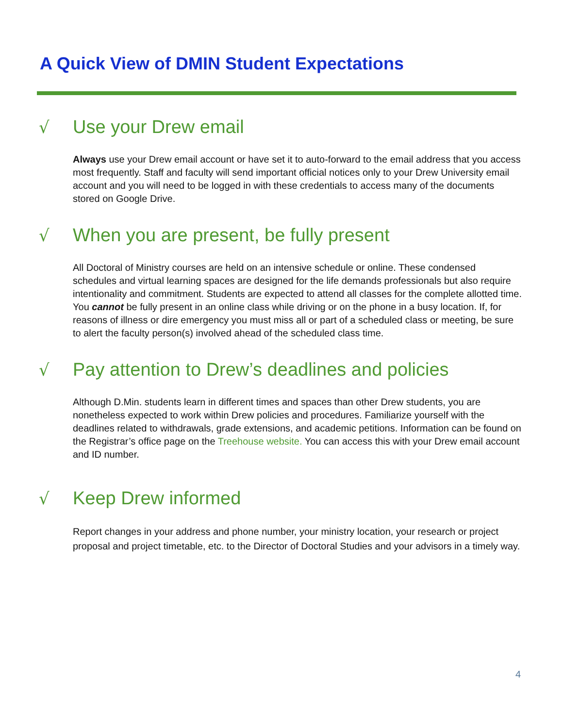A Quick View of DMIN Student Expectations
√ Use your Drew email
Always use your Drew email account or have set it to auto-forward to the email address that you access most frequently. Staff and faculty will send important official notices only to your Drew University email account and you will need to be logged in with these credentials to access many of the documents stored on Google Drive.
√ When you are present, be fully present
All Doctoral of Ministry courses are held on an intensive schedule or online. These condensed schedules and virtual learning spaces are designed for the life demands professionals but also require intentionality and commitment. Students are expected to attend all classes for the complete allotted time. You cannot be fully present in an online class while driving or on the phone in a busy location. If, for reasons of illness or dire emergency you must miss all or part of a scheduled class or meeting, be sure to alert the faculty person(s) involved ahead of the scheduled class time.
√ Pay attention to Drew’s deadlines and policies
Although D.Min. students learn in different times and spaces than other Drew students, you are nonetheless expected to work within Drew policies and procedures. Familiarize yourself with the deadlines related to withdrawals, grade extensions, and academic petitions. Information can be found on the Registrar’s office page on the Treehouse website. You can access this with your Drew email account and ID number.
√ Keep Drew informed
Report changes in your address and phone number, your ministry location, your research or project proposal and project timetable, etc. to the Director of Doctoral Studies and your advisors in a timely way.
4